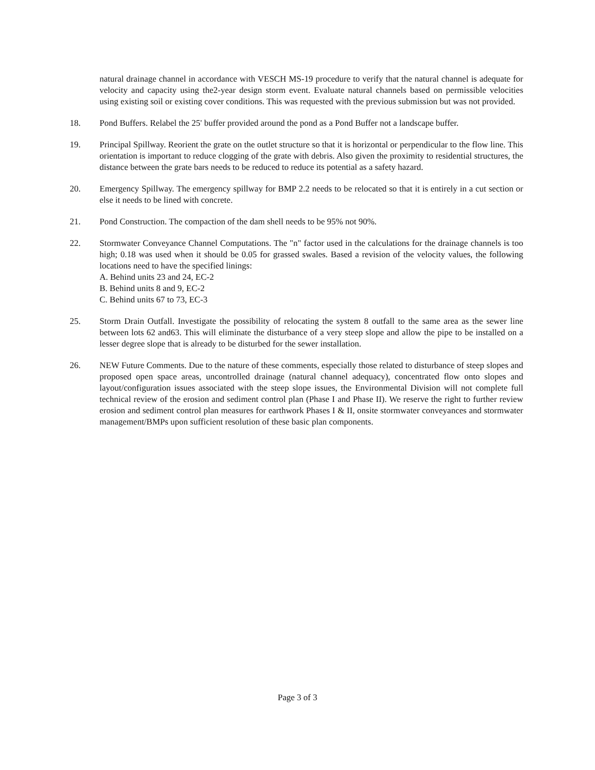natural drainage channel in accordance with VESCH MS-19 procedure to verify that the natural channel is adequate for velocity and capacity using the2-year design storm event. Evaluate natural channels based on permissible velocities using existing soil or existing cover conditions. This was requested with the previous submission but was not provided.
18. Pond Buffers. Relabel the 25' buffer provided around the pond as a Pond Buffer not a landscape buffer.
19. Principal Spillway. Reorient the grate on the outlet structure so that it is horizontal or perpendicular to the flow line. This orientation is important to reduce clogging of the grate with debris. Also given the proximity to residential structures, the distance between the grate bars needs to be reduced to reduce its potential as a safety hazard.
20. Emergency Spillway. The emergency spillway for BMP 2.2 needs to be relocated so that it is entirely in a cut section or else it needs to be lined with concrete.
21. Pond Construction. The compaction of the dam shell needs to be 95% not 90%.
22. Stormwater Conveyance Channel Computations. The "n" factor used in the calculations for the drainage channels is too high; 0.18 was used when it should be 0.05 for grassed swales. Based a revision of the velocity values, the following locations need to have the specified linings:
A. Behind units 23 and 24, EC-2
B. Behind units 8 and 9, EC-2
C. Behind units 67 to 73, EC-3
25. Storm Drain Outfall. Investigate the possibility of relocating the system 8 outfall to the same area as the sewer line between lots 62 and63. This will eliminate the disturbance of a very steep slope and allow the pipe to be installed on a lesser degree slope that is already to be disturbed for the sewer installation.
26. NEW Future Comments. Due to the nature of these comments, especially those related to disturbance of steep slopes and proposed open space areas, uncontrolled drainage (natural channel adequacy), concentrated flow onto slopes and layout/configuration issues associated with the steep slope issues, the Environmental Division will not complete full technical review of the erosion and sediment control plan (Phase I and Phase II). We reserve the right to further review erosion and sediment control plan measures for earthwork Phases I & II, onsite stormwater conveyances and stormwater management/BMPs upon sufficient resolution of these basic plan components.
Page 3 of 3